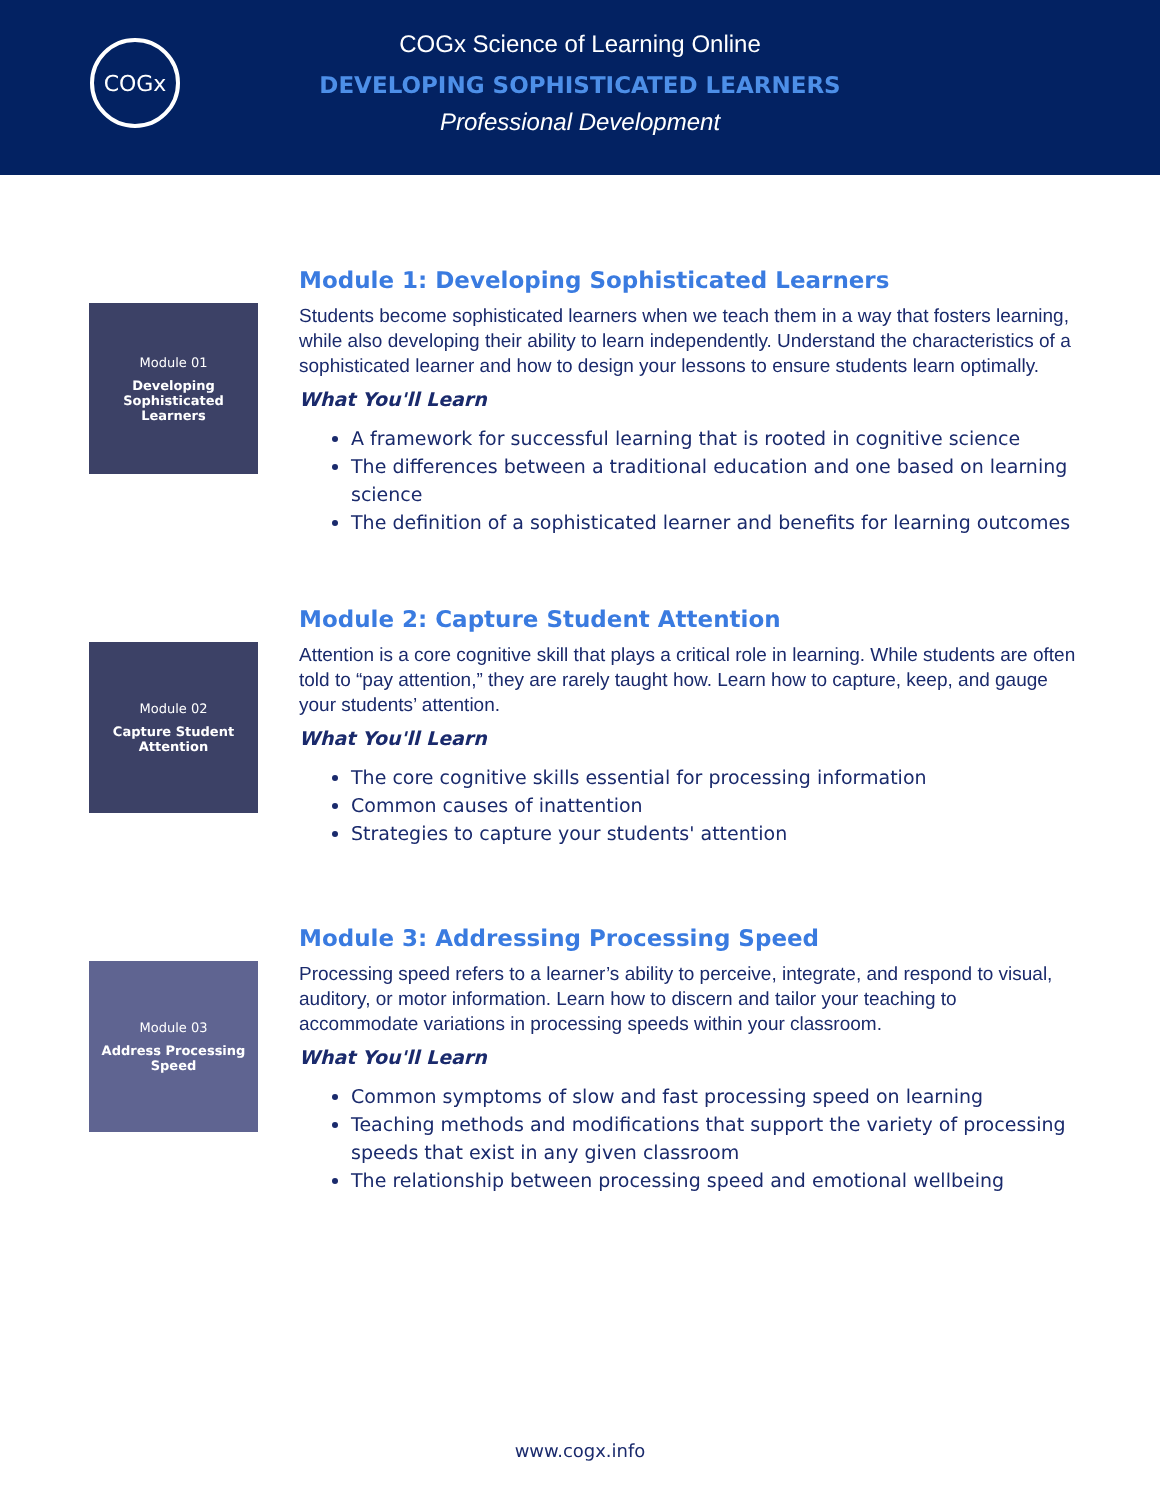COGx
COGx Science of Learning Online
DEVELOPING SOPHISTICATED LEARNERS
Professional Development
Module 01
Developing Sophisticated Learners
Module 1: Developing Sophisticated Learners
Students become sophisticated learners when we teach them in a way that fosters learning, while also developing their ability to learn independently. Understand the characteristics of a sophisticated learner and how to design your lessons to ensure students learn optimally.
What You'll Learn
A framework for successful learning that is rooted in cognitive science
The differences between a traditional education and one based on learning science
The definition of a sophisticated learner and benefits for learning outcomes
Module 02
Capture Student Attention
Module 2: Capture Student Attention
Attention is a core cognitive skill that plays a critical role in learning. While students are often told to “pay attention,” they are rarely taught how. Learn how to capture, keep, and gauge your students’ attention.
What You'll Learn
The core cognitive skills essential for processing information
Common causes of inattention
Strategies to capture your students' attention
Module 03
Address Processing Speed
Module 3: Addressing Processing Speed
Processing speed refers to a learner’s ability to perceive, integrate, and respond to visual, auditory, or motor information. Learn how to discern and tailor your teaching to accommodate variations in processing speeds within your classroom.
What You'll Learn
Common symptoms of slow and fast processing speed on learning
Teaching methods and modifications that support the variety of processing speeds that exist in any given classroom
The relationship between processing speed and emotional wellbeing
www.cogx.info